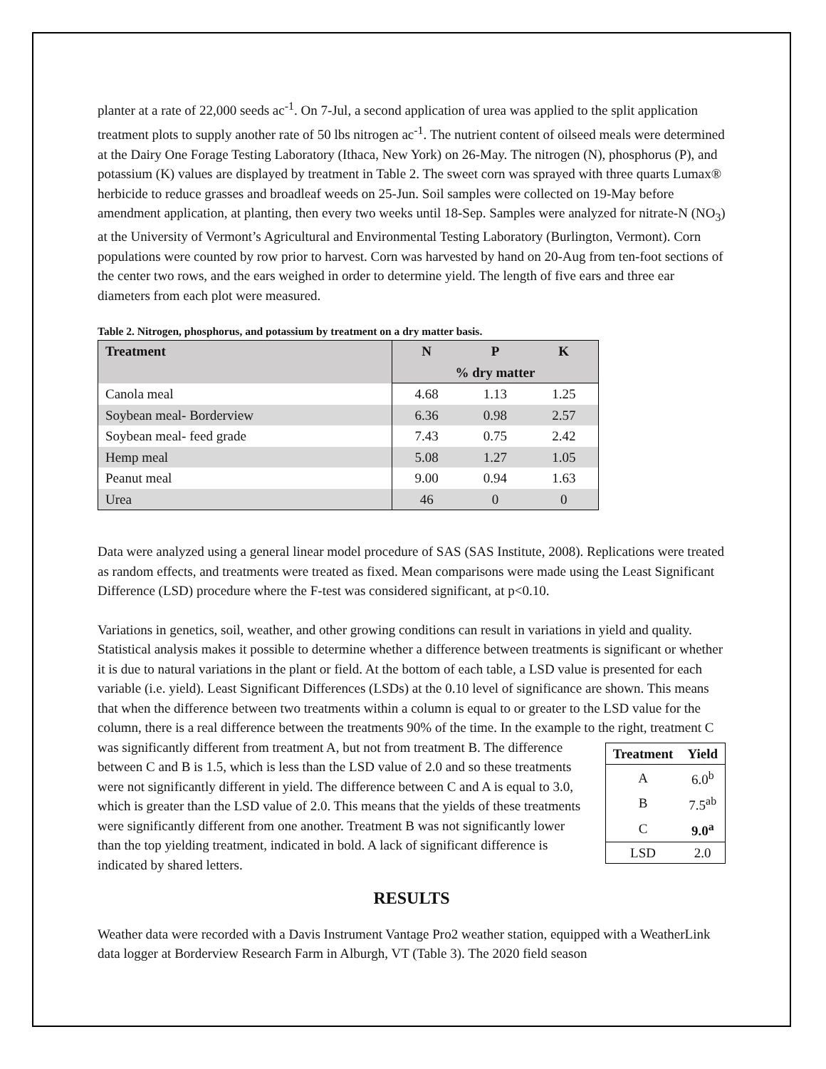planter at a rate of 22,000 seeds ac<sup>-1</sup>. On 7-Jul, a second application of urea was applied to the split application treatment plots to supply another rate of 50 lbs nitrogen ac<sup>-1</sup>. The nutrient content of oilseed meals were determined at the Dairy One Forage Testing Laboratory (Ithaca, New York) on 26-May. The nitrogen (N), phosphorus (P), and potassium (K) values are displayed by treatment in Table 2. The sweet corn was sprayed with three quarts Lumax® herbicide to reduce grasses and broadleaf weeds on 25-Jun. Soil samples were collected on 19-May before amendment application, at planting, then every two weeks until 18-Sep. Samples were analyzed for nitrate-N (NO<sub>3</sub>) at the University of Vermont’s Agricultural and Environmental Testing Laboratory (Burlington, Vermont). Corn populations were counted by row prior to harvest. Corn was harvested by hand on 20-Aug from ten-foot sections of the center two rows, and the ears weighed in order to determine yield. The length of five ears and three ear diameters from each plot were measured.
Table 2. Nitrogen, phosphorus, and potassium by treatment on a dry matter basis.
| Treatment | N | P | K |
| --- | --- | --- | --- |
| | % dry matter | | |
| Canola meal | 4.68 | 1.13 | 1.25 |
| Soybean meal- Borderview | 6.36 | 0.98 | 2.57 |
| Soybean meal- feed grade | 7.43 | 0.75 | 2.42 |
| Hemp meal | 5.08 | 1.27 | 1.05 |
| Peanut meal | 9.00 | 0.94 | 1.63 |
| Urea | 46 | 0 | 0 |
Data were analyzed using a general linear model procedure of SAS (SAS Institute, 2008). Replications were treated as random effects, and treatments were treated as fixed. Mean comparisons were made using the Least Significant Difference (LSD) procedure where the F-test was considered significant, at p<0.10.
Variations in genetics, soil, weather, and other growing conditions can result in variations in yield and quality. Statistical analysis makes it possible to determine whether a difference between treatments is significant or whether it is due to natural variations in the plant or field. At the bottom of each table, a LSD value is presented for each variable (i.e. yield). Least Significant Differences (LSDs) at the 0.10 level of significance are shown. This means that when the difference between two treatments within a column is equal to or greater to the LSD value for the column, there is a real difference between the treatments 90% of the time. In the example to the right, treatment C was significantly different from treatment A, but not
| Treatment | Yield |
| --- | --- |
| A | 6.0<sup>b</sup> |
| B | 7.5<sup>ab</sup> |
| C | 9.0<sup>a</sup> |
| LSD | 2.0 |
from treatment B. The difference between C and B is 1.5, which is less than the LSD value of 2.0 and so these treatments were not significantly different in yield. The difference between C and A is equal to 3.0, which is greater than the LSD value of 2.0. This means that the yields of these treatments were significantly different from one another. Treatment B was not significantly lower than the top yielding treatment, indicated in bold. A lack of significant difference is indicated by shared letters.
RESULTS
Weather data were recorded with a Davis Instrument Vantage Pro2 weather station, equipped with a WeatherLink data logger at Borderview Research Farm in Alburgh, VT (Table 3). The 2020 field season